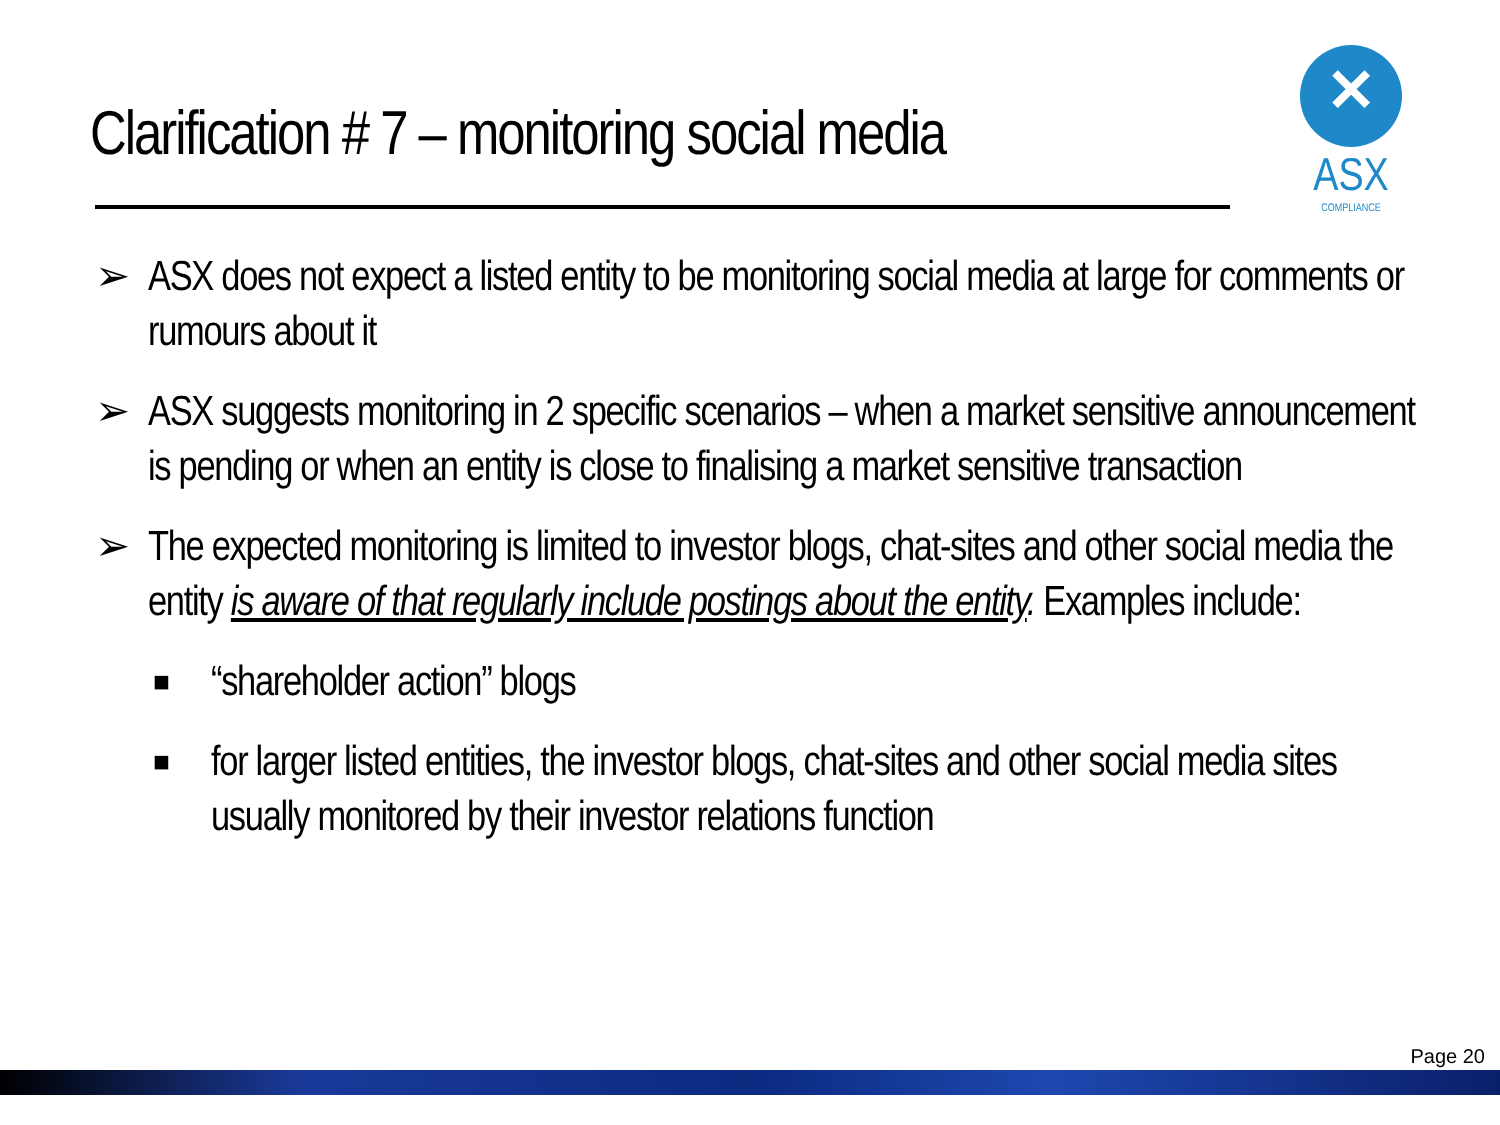Clarification # 7 – monitoring social media
✕
ASX
COMPLIANCE
➢ ASX does not expect a listed entity to be monitoring social media at large for comments or rumours about it
➢ ASX suggests monitoring in 2 specific scenarios – when a market sensitive announcement is pending or when an entity is close to finalising a market sensitive transaction
➢ The expected monitoring is limited to investor blogs, chat-sites and other social media the entity is aware of that regularly include postings about the entity. Examples include:
■ “shareholder action” blogs
■ for larger listed entities, the investor blogs, chat-sites and other social media sites usually monitored by their investor relations function
Page 20